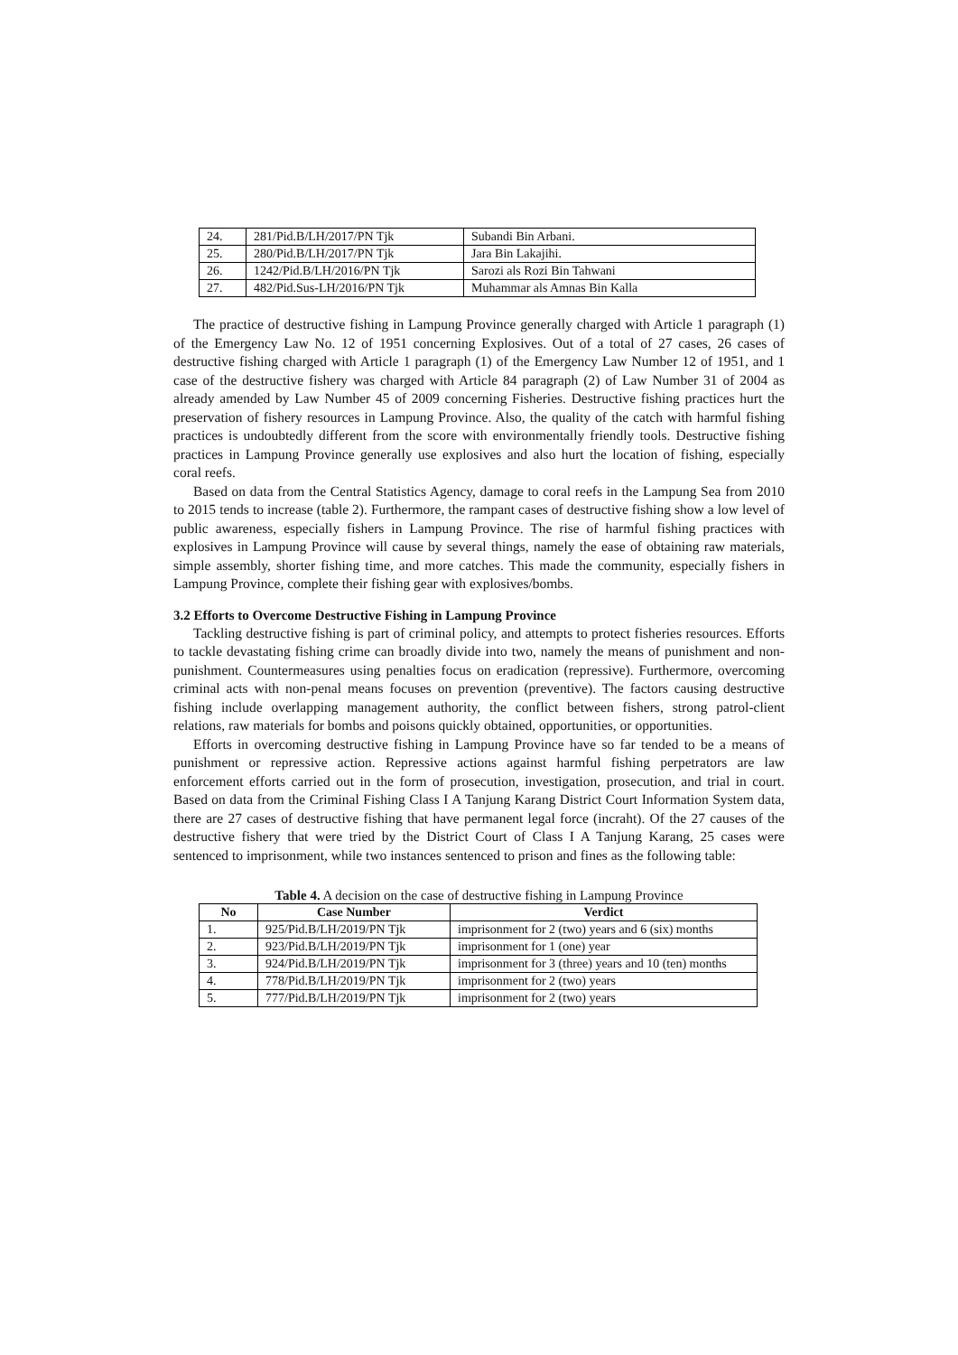| 24. | 281/Pid.B/LH/2017/PN Tjk | Subandi Bin Arbani. |
| 25. | 280/Pid.B/LH/2017/PN Tjk | Jara Bin Lakajihi. |
| 26. | 1242/Pid.B/LH/2016/PN Tjk | Sarozi als Rozi Bin Tahwani |
| 27. | 482/Pid.Sus-LH/2016/PN Tjk | Muhammar als Amnas Bin Kalla |
The practice of destructive fishing in Lampung Province generally charged with Article 1 paragraph (1) of the Emergency Law No. 12 of 1951 concerning Explosives. Out of a total of 27 cases, 26 cases of destructive fishing charged with Article 1 paragraph (1) of the Emergency Law Number 12 of 1951, and 1 case of the destructive fishery was charged with Article 84 paragraph (2) of Law Number 31 of 2004 as already amended by Law Number 45 of 2009 concerning Fisheries. Destructive fishing practices hurt the preservation of fishery resources in Lampung Province. Also, the quality of the catch with harmful fishing practices is undoubtedly different from the score with environmentally friendly tools. Destructive fishing practices in Lampung Province generally use explosives and also hurt the location of fishing, especially coral reefs.
Based on data from the Central Statistics Agency, damage to coral reefs in the Lampung Sea from 2010 to 2015 tends to increase (table 2). Furthermore, the rampant cases of destructive fishing show a low level of public awareness, especially fishers in Lampung Province. The rise of harmful fishing practices with explosives in Lampung Province will cause by several things, namely the ease of obtaining raw materials, simple assembly, shorter fishing time, and more catches. This made the community, especially fishers in Lampung Province, complete their fishing gear with explosives/bombs.
3.2 Efforts to Overcome Destructive Fishing in Lampung Province
Tackling destructive fishing is part of criminal policy, and attempts to protect fisheries resources. Efforts to tackle devastating fishing crime can broadly divide into two, namely the means of punishment and non-punishment. Countermeasures using penalties focus on eradication (repressive). Furthermore, overcoming criminal acts with non-penal means focuses on prevention (preventive). The factors causing destructive fishing include overlapping management authority, the conflict between fishers, strong patrol-client relations, raw materials for bombs and poisons quickly obtained, opportunities, or opportunities.
Efforts in overcoming destructive fishing in Lampung Province have so far tended to be a means of punishment or repressive action. Repressive actions against harmful fishing perpetrators are law enforcement efforts carried out in the form of prosecution, investigation, prosecution, and trial in court. Based on data from the Criminal Fishing Class I A Tanjung Karang District Court Information System data, there are 27 cases of destructive fishing that have permanent legal force (incraht). Of the 27 causes of the destructive fishery that were tried by the District Court of Class I A Tanjung Karang, 25 cases were sentenced to imprisonment, while two instances sentenced to prison and fines as the following table:
Table 4. A decision on the case of destructive fishing in Lampung Province
| No | Case Number | Verdict |
| --- | --- | --- |
| 1. | 925/Pid.B/LH/2019/PN Tjk | imprisonment for 2 (two) years and 6 (six) months |
| 2. | 923/Pid.B/LH/2019/PN Tjk | imprisonment for 1 (one) year |
| 3. | 924/Pid.B/LH/2019/PN Tjk | imprisonment for 3 (three) years and 10 (ten) months |
| 4. | 778/Pid.B/LH/2019/PN Tjk | imprisonment for 2 (two) years |
| 5. | 777/Pid.B/LH/2019/PN Tjk | imprisonment for 2 (two) years |